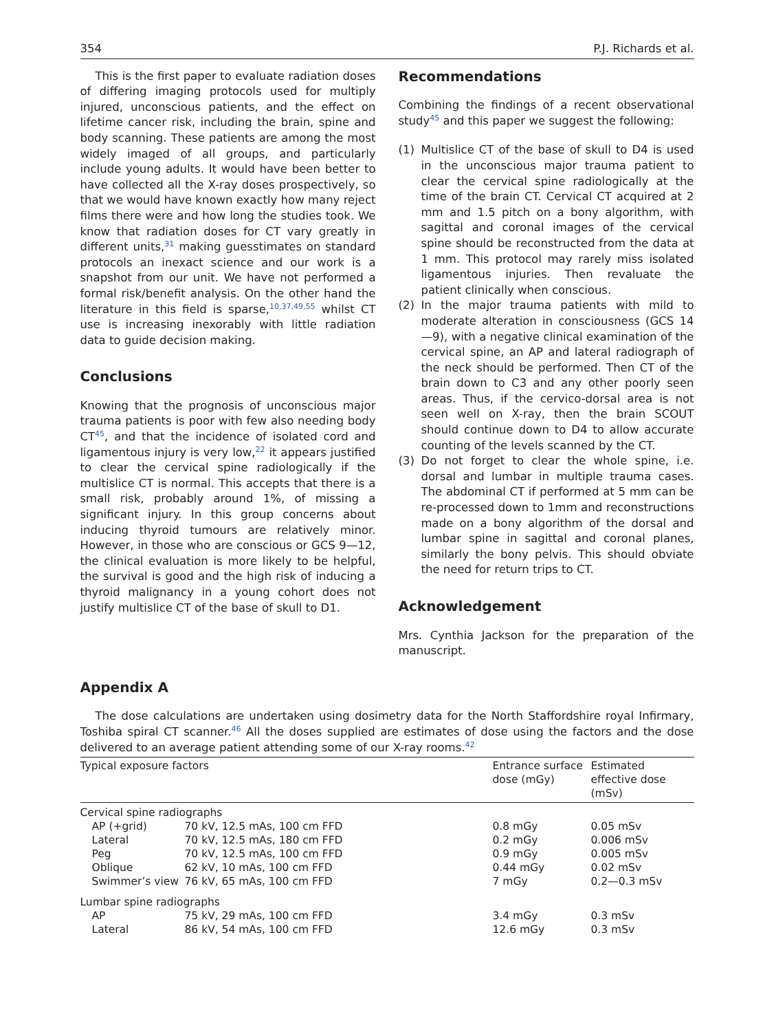354 P.J. Richards et al.
This is the first paper to evaluate radiation doses of differing imaging protocols used for multiply injured, unconscious patients, and the effect on lifetime cancer risk, including the brain, spine and body scanning. These patients are among the most widely imaged of all groups, and particularly include young adults. It would have been better to have collected all the X-ray doses prospectively, so that we would have known exactly how many reject films there were and how long the studies took. We know that radiation doses for CT vary greatly in different units,<sup>31</sup> making guesstimates on standard protocols an inexact science and our work is a snapshot from our unit. We have not performed a formal risk/benefit analysis. On the other hand the literature in this field is sparse,<sup>10,37,49,55</sup> whilst CT use is increasing inexorably with little radiation data to guide decision making.
Conclusions
Knowing that the prognosis of unconscious major trauma patients is poor with few also needing body CT<sup>45</sup>, and that the incidence of isolated cord and ligamentous injury is very low,<sup>22</sup> it appears justified to clear the cervical spine radiologically if the multislice CT is normal. This accepts that there is a small risk, probably around 1%, of missing a significant injury. In this group concerns about inducing thyroid tumours are relatively minor. However, in those who are conscious or GCS 9—12, the clinical evaluation is more likely to be helpful, the survival is good and the high risk of inducing a thyroid malignancy in a young cohort does not justify multislice CT of the base of skull to D1.
Recommendations
Combining the findings of a recent observational study<sup>45</sup> and this paper we suggest the following:
(1) Multislice CT of the base of skull to D4 is used in the unconscious major trauma patient to clear the cervical spine radiologically at the time of the brain CT. Cervical CT acquired at 2 mm and 1.5 pitch on a bony algorithm, with sagittal and coronal images of the cervical spine should be reconstructed from the data at 1 mm. This protocol may rarely miss isolated ligamentous injuries. Then revaluate the patient clinically when conscious.
(2) In the major trauma patients with mild to moderate alteration in consciousness (GCS 14—9), with a negative clinical examination of the cervical spine, an AP and lateral radiograph of the neck should be performed. Then CT of the brain down to C3 and any other poorly seen areas. Thus, if the cervico-dorsal area is not seen well on X-ray, then the brain SCOUT should continue down to D4 to allow accurate counting of the levels scanned by the CT.
(3) Do not forget to clear the whole spine, i.e. dorsal and lumbar in multiple trauma cases. The abdominal CT if performed at 5 mm can be re-processed down to 1mm and reconstructions made on a bony algorithm of the dorsal and lumbar spine in sagittal and coronal planes, similarly the bony pelvis. This should obviate the need for return trips to CT.
Acknowledgement
Mrs. Cynthia Jackson for the preparation of the manuscript.
Appendix A
The dose calculations are undertaken using dosimetry data for the North Staffordshire royal Infirmary, Toshiba spiral CT scanner.<sup>46</sup> All the doses supplied are estimates of dose using the factors and the dose delivered to an average patient attending some of our X-ray rooms.<sup>42</sup>
| Typical exposure factors | | Entrance surface dose (mGy) | Estimated effective dose (mSv) |
| --- | --- | --- | --- |
| Cervical spine radiographs | | | |
| AP (+grid) | 70 kV, 12.5 mAs, 100 cm FFD | 0.8 mGy | 0.05 mSv |
| Lateral | 70 kV, 12.5 mAs, 180 cm FFD | 0.2 mGy | 0.006 mSv |
| Peg | 70 kV, 12.5 mAs, 100 cm FFD | 0.9 mGy | 0.005 mSv |
| Oblique | 62 kV, 10 mAs, 100 cm FFD | 0.44 mGy | 0.02 mSv |
| Swimmer’s view | 76 kV, 65 mAs, 100 cm FFD | 7 mGy | 0.2—0.3 mSv |
| Lumbar spine radiographs | | | |
| AP | 75 kV, 29 mAs, 100 cm FFD | 3.4 mGy | 0.3 mSv |
| Lateral | 86 kV, 54 mAs, 100 cm FFD | 12.6 mGy | 0.3 mSv |